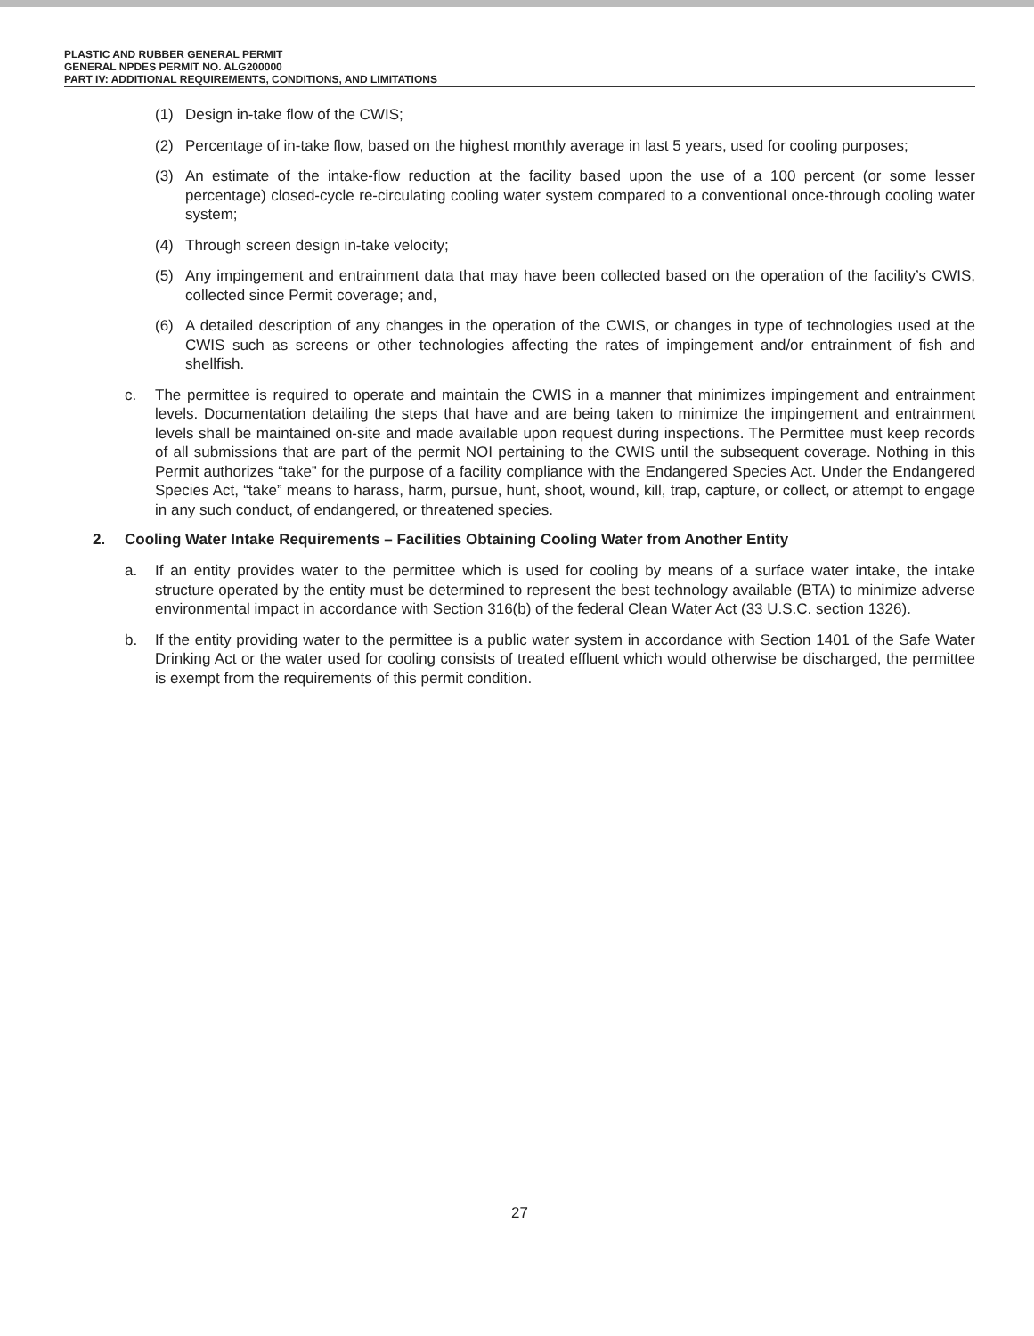PLASTIC AND RUBBER GENERAL PERMIT
GENERAL NPDES PERMIT NO. ALG200000
PART IV: ADDITIONAL REQUIREMENTS, CONDITIONS, AND LIMITATIONS
(1) Design in-take flow of the CWIS;
(2) Percentage of in-take flow, based on the highest monthly average in last 5 years, used for cooling purposes;
(3) An estimate of the intake-flow reduction at the facility based upon the use of a 100 percent (or some lesser percentage) closed-cycle re-circulating cooling water system compared to a conventional once-through cooling water system;
(4) Through screen design in-take velocity;
(5) Any impingement and entrainment data that may have been collected based on the operation of the facility’s CWIS, collected since Permit coverage; and,
(6) A detailed description of any changes in the operation of the CWIS, or changes in type of technologies used at the CWIS such as screens or other technologies affecting the rates of impingement and/or entrainment of fish and shellfish.
c. The permittee is required to operate and maintain the CWIS in a manner that minimizes impingement and entrainment levels. Documentation detailing the steps that have and are being taken to minimize the impingement and entrainment levels shall be maintained on-site and made available upon request during inspections. The Permittee must keep records of all submissions that are part of the permit NOI pertaining to the CWIS until the subsequent coverage. Nothing in this Permit authorizes “take” for the purpose of a facility compliance with the Endangered Species Act. Under the Endangered Species Act, “take” means to harass, harm, pursue, hunt, shoot, wound, kill, trap, capture, or collect, or attempt to engage in any such conduct, of endangered, or threatened species.
2. Cooling Water Intake Requirements – Facilities Obtaining Cooling Water from Another Entity
a. If an entity provides water to the permittee which is used for cooling by means of a surface water intake, the intake structure operated by the entity must be determined to represent the best technology available (BTA) to minimize adverse environmental impact in accordance with Section 316(b) of the federal Clean Water Act (33 U.S.C. section 1326).
b. If the entity providing water to the permittee is a public water system in accordance with Section 1401 of the Safe Water Drinking Act or the water used for cooling consists of treated effluent which would otherwise be discharged, the permittee is exempt from the requirements of this permit condition.
27